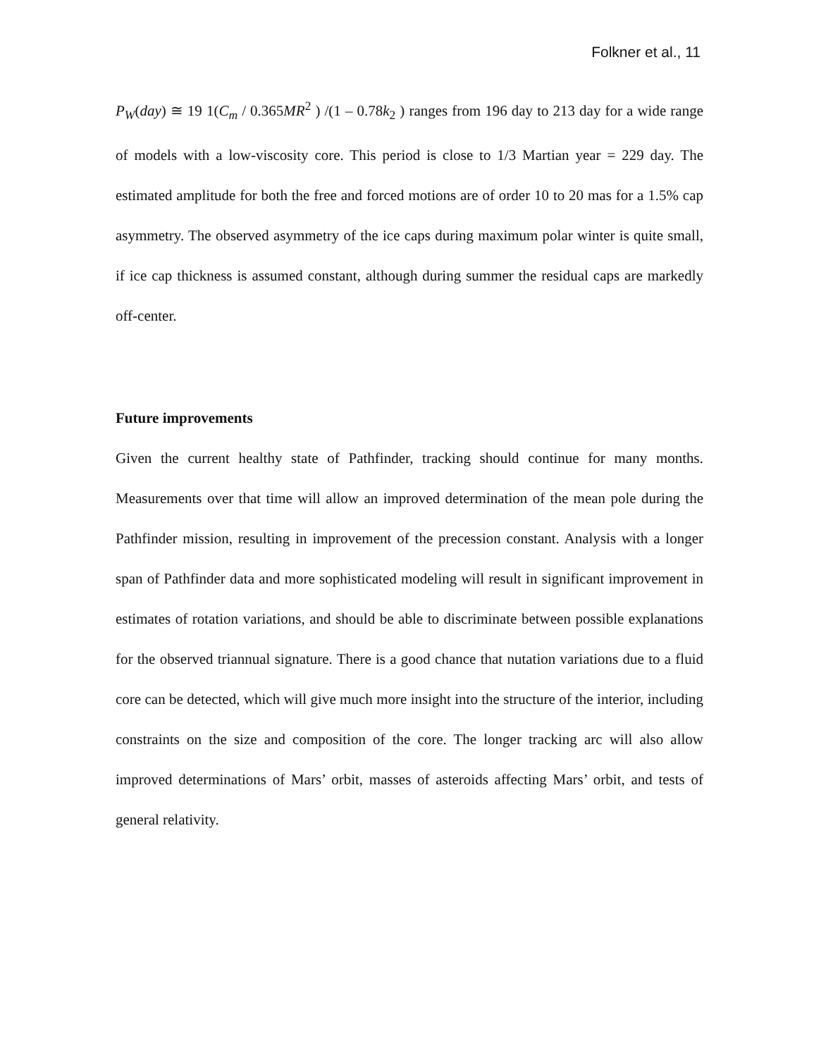Folkner et al., 11
P<sub>W</sub>(day) ≅ 19 1(C<sub>m</sub> / 0.365MR<sup>2</sup> ) /(1 – 0.78k<sub>2</sub> ) ranges from 196 day to 213 day for a wide range of models with a low-viscosity core. This period is close to 1/3 Martian year = 229 day. The estimated amplitude for both the free and forced motions are of order 10 to 20 mas for a 1.5% cap asymmetry. The observed asymmetry of the ice caps during maximum polar winter is quite small, if ice cap thickness is assumed constant, although during summer the residual caps are markedly off-center.
Future improvements
Given the current healthy state of Pathfinder, tracking should continue for many months. Measurements over that time will allow an improved determination of the mean pole during the Pathfinder mission, resulting in improvement of the precession constant. Analysis with a longer span of Pathfinder data and more sophisticated modeling will result in significant improvement in estimates of rotation variations, and should be able to discriminate between possible explanations for the observed triannual signature. There is a good chance that nutation variations due to a fluid core can be detected, which will give much more insight into the structure of the interior, including constraints on the size and composition of the core. The longer tracking arc will also allow improved determinations of Mars’ orbit, masses of asteroids affecting Mars’ orbit, and tests of general relativity.